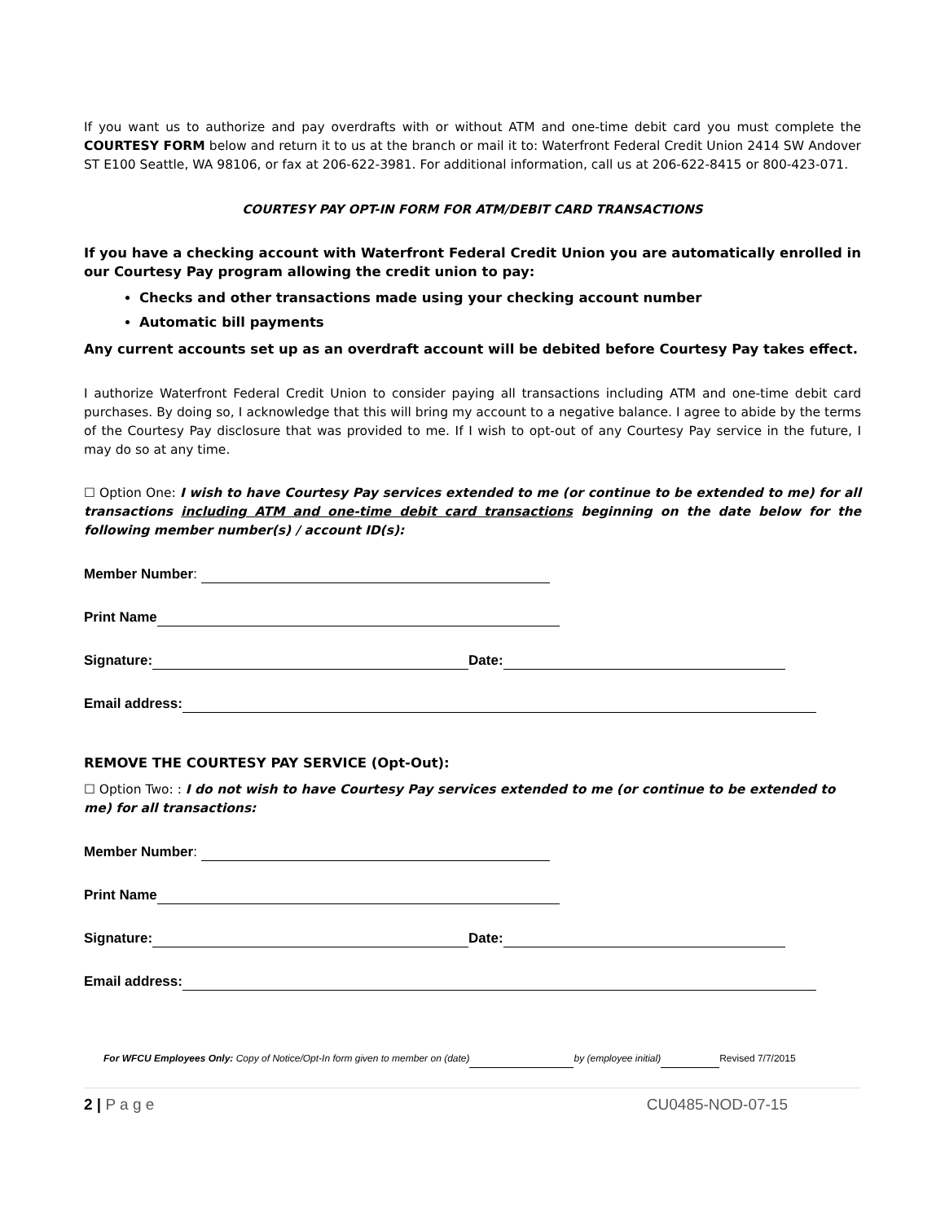If you want us to authorize and pay overdrafts with or without ATM and one-time debit card you must complete the COURTESY FORM below and return it to us at the branch or mail it to: Waterfront Federal Credit Union 2414 SW Andover ST E100 Seattle, WA 98106, or fax at 206-622-3981. For additional information, call us at 206-622-8415 or 800-423-071.
COURTESY PAY OPT-IN FORM FOR ATM/DEBIT CARD TRANSACTIONS
If you have a checking account with Waterfront Federal Credit Union you are automatically enrolled in our Courtesy Pay program allowing the credit union to pay:
Checks and other transactions made using your checking account number
Automatic bill payments
Any current accounts set up as an overdraft account will be debited before Courtesy Pay takes effect.
I authorize Waterfront Federal Credit Union to consider paying all transactions including ATM and one-time debit card purchases. By doing so, I acknowledge that this will bring my account to a negative balance. I agree to abide by the terms of the Courtesy Pay disclosure that was provided to me. If I wish to opt-out of any Courtesy Pay service in the future, I may do so at any time.
☐ Option One: I wish to have Courtesy Pay services extended to me (or continue to be extended to me) for all transactions including ATM and one-time debit card transactions beginning on the date below for the following member number(s) / account ID(s):
Member Number:
Print Name
Signature: Date:
Email address:
REMOVE THE COURTESY PAY SERVICE (Opt-Out):
☐ Option Two: : I do not wish to have Courtesy Pay services extended to me (or continue to be extended to me) for all transactions:
Member Number:
Print Name
Signature: Date:
Email address:
For WFCU Employees Only: Copy of Notice/Opt-In form given to member on (date) by (employee initial) Revised 7/7/2015
2 | P a g e CU0485-NOD-07-15